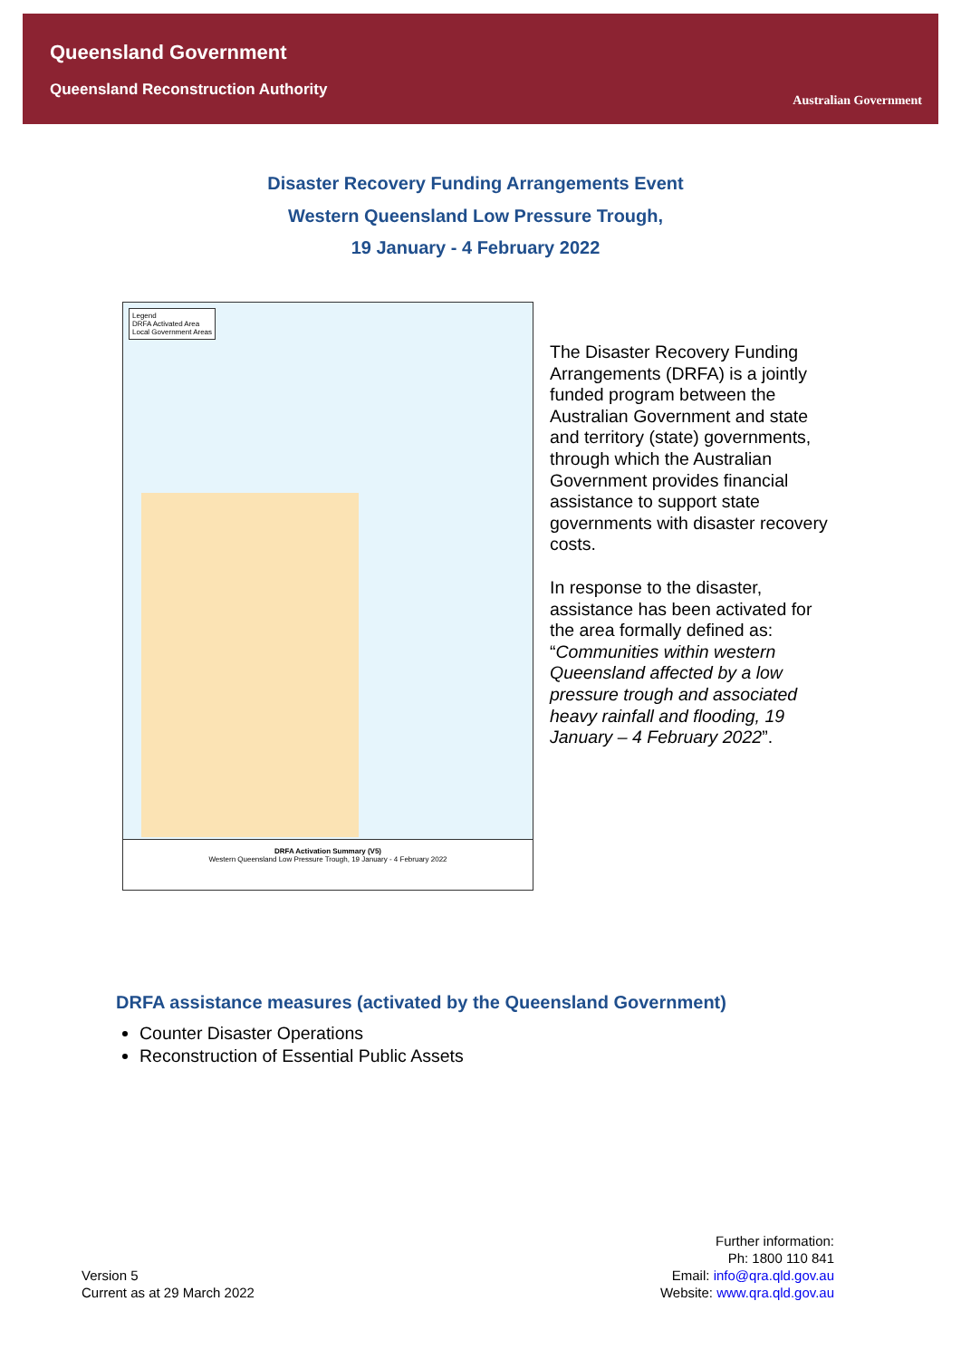Queensland Government
Queensland Reconstruction Authority
Australian Government
Disaster Recovery Funding Arrangements Event
Western Queensland Low Pressure Trough,
19 January - 4 February 2022
Legend
DRFA Activated Area
Local Government Areas
DRFA Activation Summary (V5)
Western Queensland Low Pressure Trough, 19 January - 4 February 2022
The Disaster Recovery Funding Arrangements (DRFA) is a jointly funded program between the Australian Government and state and territory (state) governments, through which the Australian Government provides financial assistance to support state governments with disaster recovery costs.
In response to the disaster, assistance has been activated for the area formally defined as: “Communities within western Queensland affected by a low pressure trough and associated heavy rainfall and flooding, 19 January – 4 February 2022”.
DRFA assistance measures (activated by the Queensland Government)
Counter Disaster Operations
Reconstruction of Essential Public Assets
Version 5
Current as at 29 March 2022
Further information:
Ph: 1800 110 841
Email: info@qra.qld.gov.au
Website: www.qra.qld.gov.au